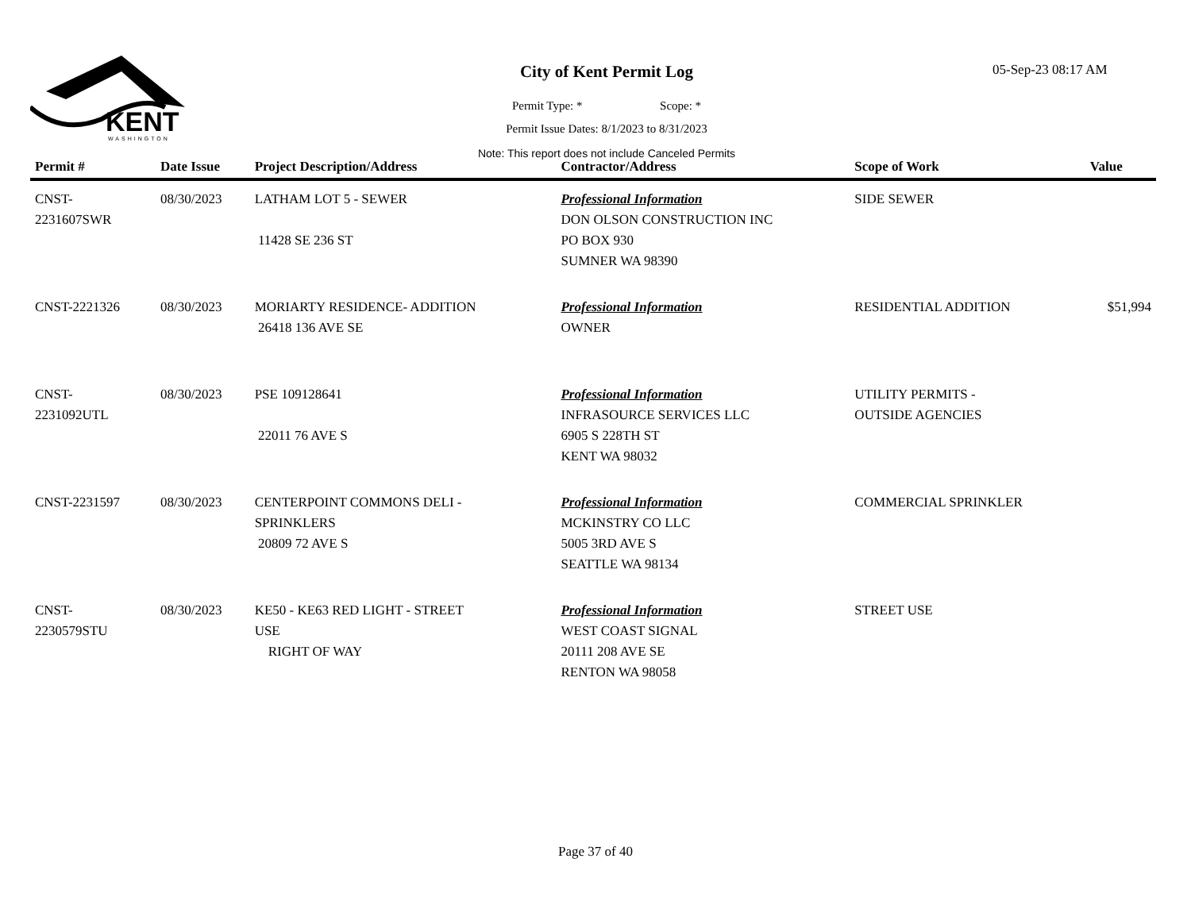KENT
WASHINGTON
City of Kent Permit Log
Permit Type: * Scope: *
Permit Issue Dates: 8/1/2023 to 8/31/2023
Note: This report does not include Canceled Permits
05-Sep-23 08:17 AM
| Permit # | Date Issue | Project Description/Address | Contractor/Address | Scope of Work | Value |
| --- | --- | --- | --- | --- | --- |
| CNST- 2231607SWR | 08/30/2023 | LATHAM LOT 5 - SEWER 11428 SE 236 ST | Professional Information DON OLSON CONSTRUCTION INC PO BOX 930 SUMNER WA 98390 | SIDE SEWER | |
| CNST-2221326 | 08/30/2023 | MORIARTY RESIDENCE- ADDITION 26418 136 AVE SE | Professional Information OWNER | RESIDENTIAL ADDITION | $51,994 |
| CNST- 2231092UTL | 08/30/2023 | PSE 109128641 22011 76 AVE S | Professional Information INFRASOURCE SERVICES LLC 6905 S 228TH ST KENT WA 98032 | UTILITY PERMITS - OUTSIDE AGENCIES | |
| CNST-2231597 | 08/30/2023 | CENTERPOINT COMMONS DELI - SPRINKLERS 20809 72 AVE S | Professional Information MCKINSTRY CO LLC 5005 3RD AVE S SEATTLE WA 98134 | COMMERCIAL SPRINKLER | |
| CNST- 2230579STU | 08/30/2023 | KE50 - KE63 RED LIGHT - STREET USE RIGHT OF WAY | Professional Information WEST COAST SIGNAL 20111 208 AVE SE RENTON WA 98058 | STREET USE | |
Page 37 of 40